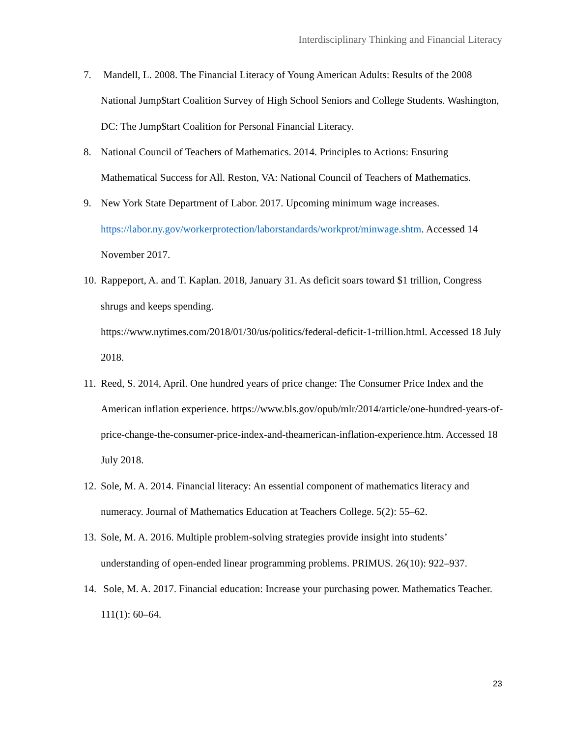Interdisciplinary Thinking and Financial Literacy
7. Mandell, L. 2008. The Financial Literacy of Young American Adults: Results of the 2008 National Jump$tart Coalition Survey of High School Seniors and College Students. Washington, DC: The Jump$tart Coalition for Personal Financial Literacy.
8. National Council of Teachers of Mathematics. 2014. Principles to Actions: Ensuring Mathematical Success for All. Reston, VA: National Council of Teachers of Mathematics.
9. New York State Department of Labor. 2017. Upcoming minimum wage increases. https://labor.ny.gov/workerprotection/laborstandards/workprot/minwage.shtm. Accessed 14 November 2017.
10. Rappeport, A. and T. Kaplan. 2018, January 31. As deficit soars toward $1 trillion, Congress shrugs and keeps spending.
https://www.nytimes.com/2018/01/30/us/politics/federal-deficit-1-trillion.html. Accessed 18 July 2018.
11. Reed, S. 2014, April. One hundred years of price change: The Consumer Price Index and the American inflation experience. https://www.bls.gov/opub/mlr/2014/article/one-hundred-years-of-price-change-the-consumer-price-index-and-theamerican-inflation-experience.htm. Accessed 18 July 2018.
12. Sole, M. A. 2014. Financial literacy: An essential component of mathematics literacy and numeracy. Journal of Mathematics Education at Teachers College. 5(2): 55–62.
13. Sole, M. A. 2016. Multiple problem-solving strategies provide insight into students’ understanding of open-ended linear programming problems. PRIMUS. 26(10): 922–937.
14. Sole, M. A. 2017. Financial education: Increase your purchasing power. Mathematics Teacher. 111(1): 60–64.
23